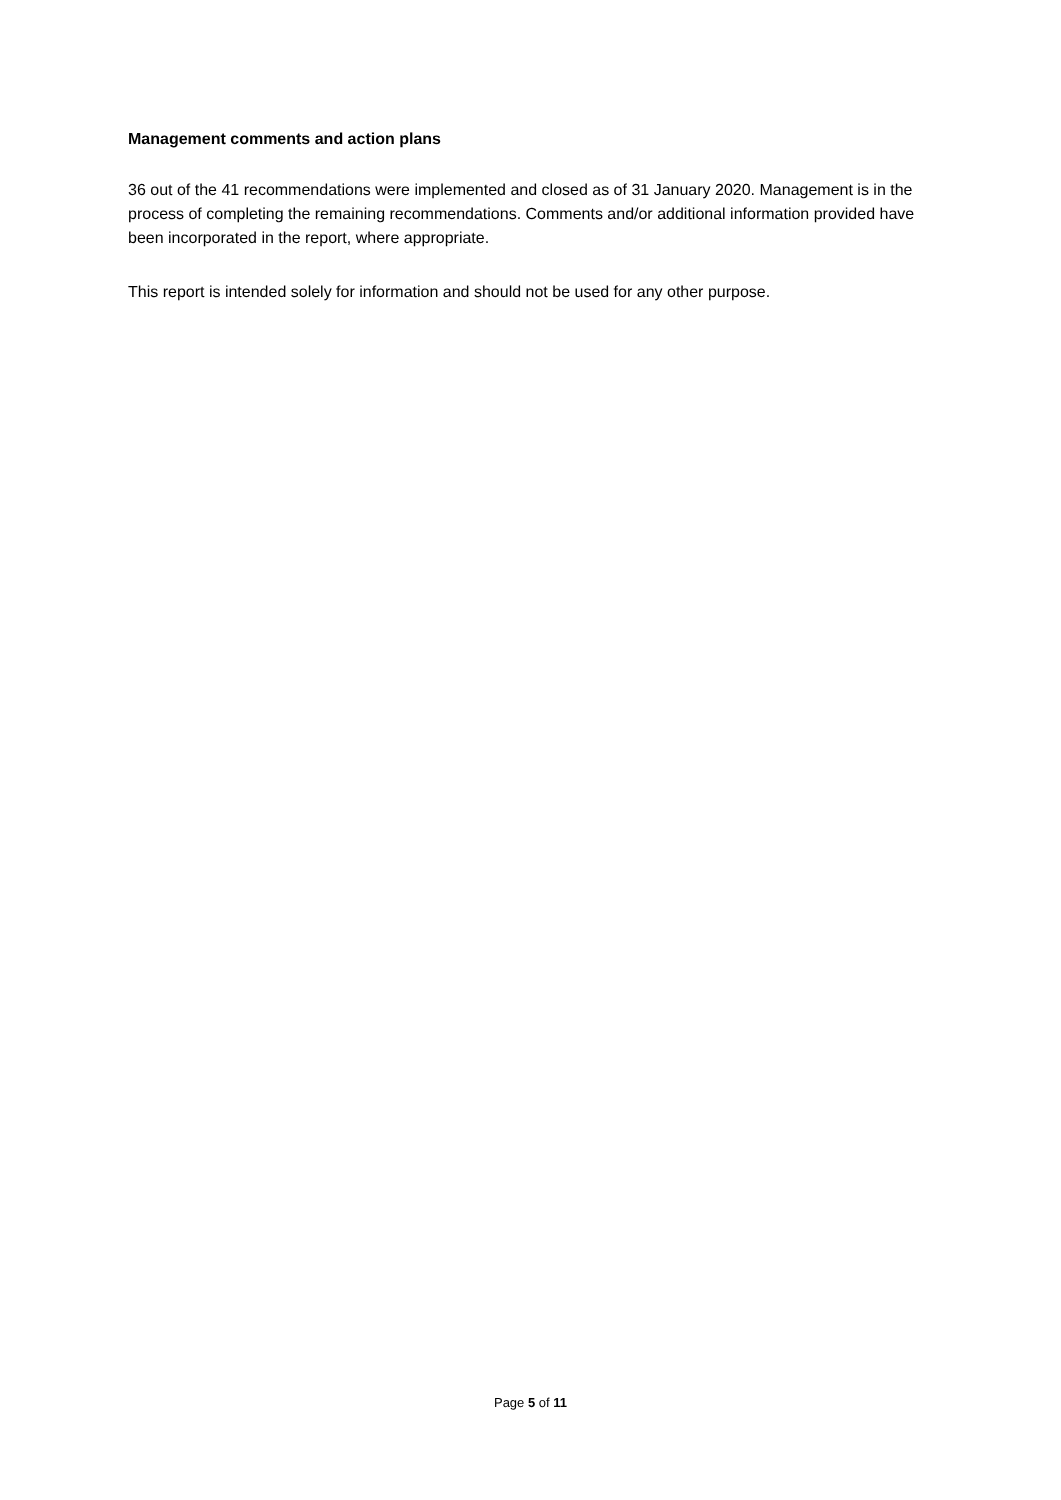Management comments and action plans
36 out of the 41 recommendations were implemented and closed as of 31 January 2020. Management is in the process of completing the remaining recommendations. Comments and/or additional information provided have been incorporated in the report, where appropriate.
This report is intended solely for information and should not be used for any other purpose.
Page 5 of 11